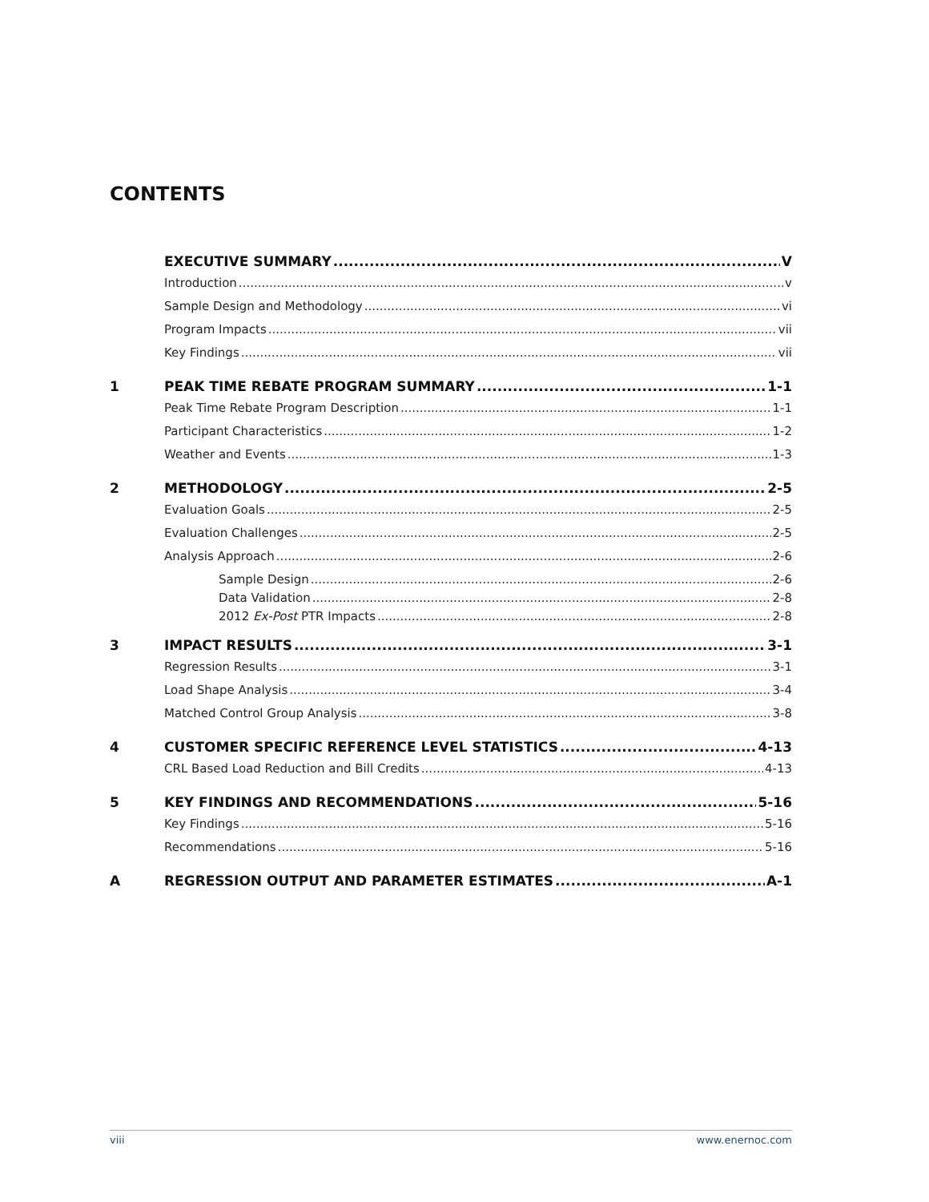CONTENTS
EXECUTIVE SUMMARY V
Introduction v
Sample Design and Methodology vi
Program Impacts vii
Key Findings vii
1 PEAK TIME REBATE PROGRAM SUMMARY 1-1
Peak Time Rebate Program Description 1-1
Participant Characteristics 1-2
Weather and Events 1-3
2 METHODOLOGY 2-5
Evaluation Goals 2-5
Evaluation Challenges 2-5
Analysis Approach 2-6
Sample Design 2-6
Data Validation 2-8
2012 Ex-Post PTR Impacts 2-8
3 IMPACT RESULTS 3-1
Regression Results 3-1
Load Shape Analysis 3-4
Matched Control Group Analysis 3-8
4 CUSTOMER SPECIFIC REFERENCE LEVEL STATISTICS 4-13
CRL Based Load Reduction and Bill Credits 4-13
5 KEY FINDINGS AND RECOMMENDATIONS 5-16
Key Findings 5-16
Recommendations 5-16
A REGRESSION OUTPUT AND PARAMETER ESTIMATES A-1
viii www.enernoc.com